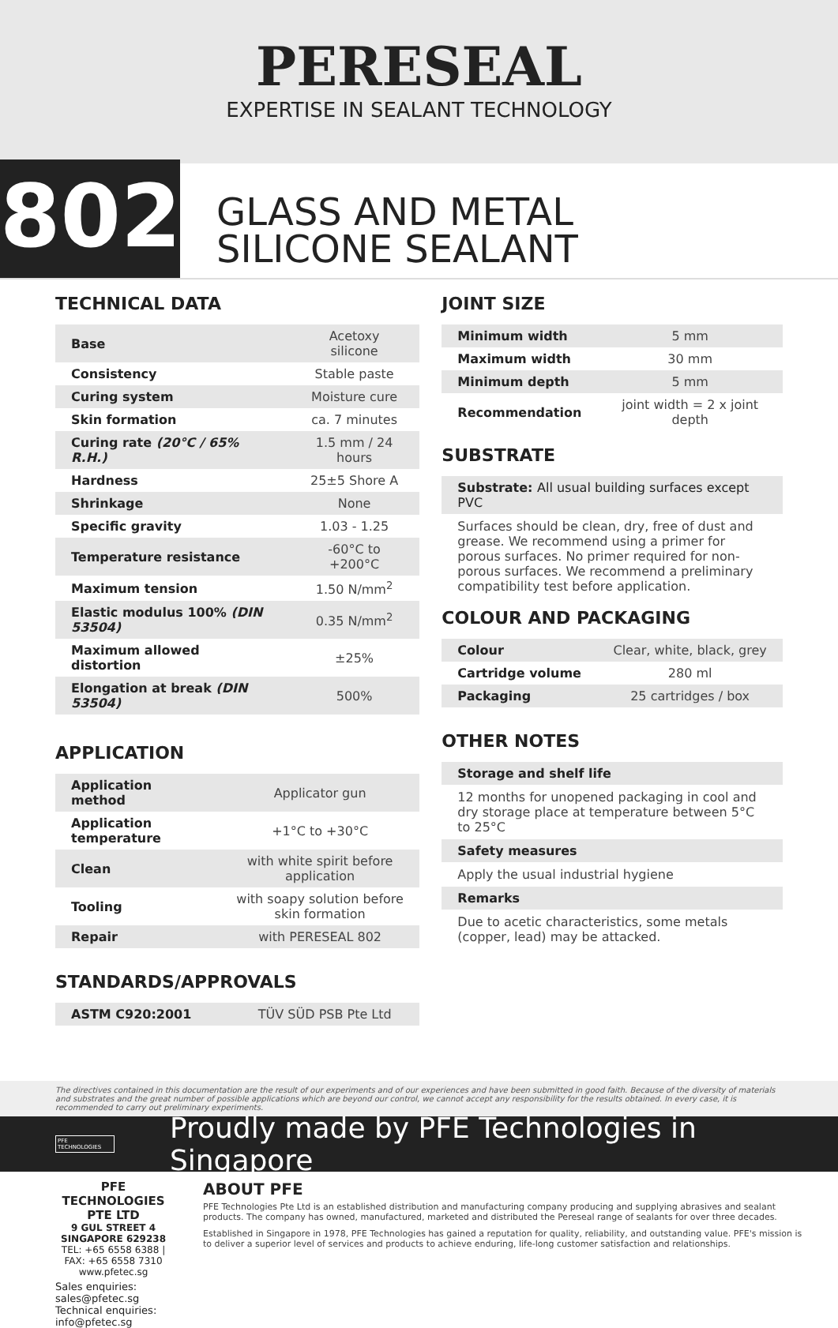PERESEAL
EXPERTISE IN SEALANT TECHNOLOGY
802
GLASS AND METAL
SILICONE SEALANT
TECHNICAL DATA
| Base | Acetoxy silicone |
| Consistency | Stable paste |
| Curing system | Moisture cure |
| Skin formation | ca. 7 minutes |
| Curing rate (20°C / 65% R.H.) | 1.5 mm / 24 hours |
| Hardness | 25±5 Shore A |
| Shrinkage | None |
| Specific gravity | 1.03 - 1.25 |
| Temperature resistance | -60°C to +200°C |
| Maximum tension | 1.50 N/mm<sup>2</sup> |
| Elastic modulus 100% (DIN 53504) | 0.35 N/mm<sup>2</sup> |
| Maximum allowed distortion | ±25% |
| Elongation at break (DIN 53504) | 500% |
APPLICATION
| Application method | Applicator gun |
| Application temperature | +1°C to +30°C |
| Clean | with white spirit before application |
| Tooling | with soapy solution before skin formation |
| Repair | with PERESEAL 802 |
STANDARDS/APPROVALS
| ASTM C920:2001 | TÜV SÜD PSB Pte Ltd |
JOINT SIZE
| Minimum width | 5 mm |
| Maximum width | 30 mm |
| Minimum depth | 5 mm |
| Recommendation | joint width = 2 x joint depth |
SUBSTRATE
Substrate: All usual building surfaces except PVC
Surfaces should be clean, dry, free of dust and grease. We recommend using a primer for porous surfaces. No primer required for non-porous surfaces. We recommend a preliminary compatibility test before application.
COLOUR AND PACKAGING
| Colour | Clear, white, black, grey |
| Cartridge volume | 280 ml |
| Packaging | 25 cartridges / box |
OTHER NOTES
Storage and shelf life
12 months for unopened packaging in cool and dry storage place at temperature between 5°C to 25°C
Safety measures
Apply the usual industrial hygiene
Remarks
Due to acetic characteristics, some metals (copper, lead) may be attacked.
The directives contained in this documentation are the result of our experiments and of our experiences and have been submitted in good faith. Because of the diversity of materials and substrates and the great number of possible applications which are beyond our control, we cannot accept any responsibility for the results obtained. In every case, it is recommended to carry out preliminary experiments.
PFE TECHNOLOGIES
Proudly made by PFE Technologies in Singapore
PFE TECHNOLOGIES PTE LTD
9 GUL STREET 4 SINGAPORE 629238
TEL: +65 6558 6388 | FAX: +65 6558 7310
www.pfetec.sg
Sales enquiries: sales@pfetec.sg
Technical enquiries: info@pfetec.sg
ABOUT PFE
PFE Technologies Pte Ltd is an established distribution and manufacturing company producing and supplying abrasives and sealant products. The company has owned, manufactured, marketed and distributed the Pereseal range of sealants for over three decades.
Established in Singapore in 1978, PFE Technologies has gained a reputation for quality, reliability, and outstanding value. PFE's mission is to deliver a superior level of services and products to achieve enduring, life-long customer satisfaction and relationships.